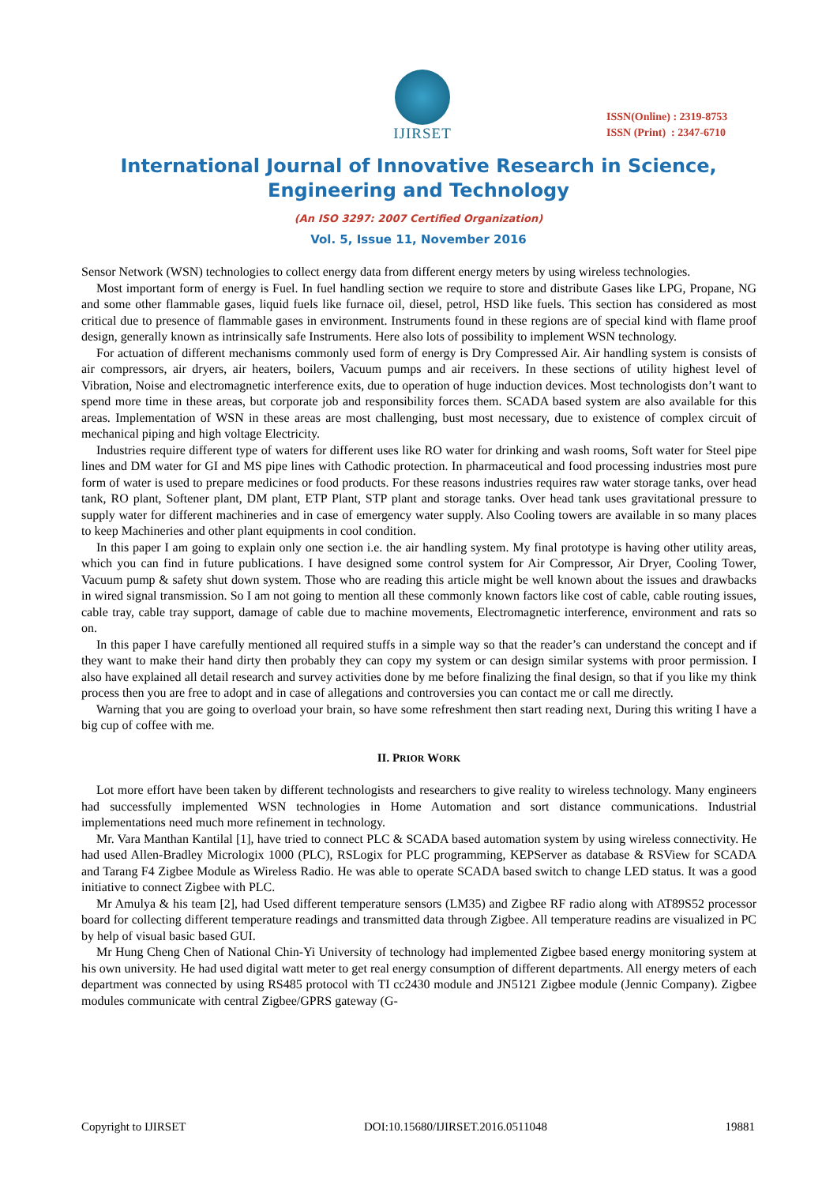IJIRSET
ISSN(Online) : 2319-8753
ISSN (Print) : 2347-6710
International Journal of Innovative Research in Science, Engineering and Technology
(An ISO 3297: 2007 Certified Organization)
Vol. 5, Issue 11, November 2016
Sensor Network (WSN) technologies to collect energy data from different energy meters by using wireless technologies.
Most important form of energy is Fuel. In fuel handling section we require to store and distribute Gases like LPG, Propane, NG and some other flammable gases, liquid fuels like furnace oil, diesel, petrol, HSD like fuels. This section has considered as most critical due to presence of flammable gases in environment. Instruments found in these regions are of special kind with flame proof design, generally known as intrinsically safe Instruments. Here also lots of possibility to implement WSN technology.
For actuation of different mechanisms commonly used form of energy is Dry Compressed Air. Air handling system is consists of air compressors, air dryers, air heaters, boilers, Vacuum pumps and air receivers. In these sections of utility highest level of Vibration, Noise and electromagnetic interference exits, due to operation of huge induction devices. Most technologists don’t want to spend more time in these areas, but corporate job and responsibility forces them. SCADA based system are also available for this areas. Implementation of WSN in these areas are most challenging, bust most necessary, due to existence of complex circuit of mechanical piping and high voltage Electricity.
Industries require different type of waters for different uses like RO water for drinking and wash rooms, Soft water for Steel pipe lines and DM water for GI and MS pipe lines with Cathodic protection. In pharmaceutical and food processing industries most pure form of water is used to prepare medicines or food products. For these reasons industries requires raw water storage tanks, over head tank, RO plant, Softener plant, DM plant, ETP Plant, STP plant and storage tanks. Over head tank uses gravitational pressure to supply water for different machineries and in case of emergency water supply. Also Cooling towers are available in so many places to keep Machineries and other plant equipments in cool condition.
In this paper I am going to explain only one section i.e. the air handling system. My final prototype is having other utility areas, which you can find in future publications. I have designed some control system for Air Compressor, Air Dryer, Cooling Tower, Vacuum pump & safety shut down system. Those who are reading this article might be well known about the issues and drawbacks in wired signal transmission. So I am not going to mention all these commonly known factors like cost of cable, cable routing issues, cable tray, cable tray support, damage of cable due to machine movements, Electromagnetic interference, environment and rats so on.
In this paper I have carefully mentioned all required stuffs in a simple way so that the reader’s can understand the concept and if they want to make their hand dirty then probably they can copy my system or can design similar systems with proor permission. I also have explained all detail research and survey activities done by me before finalizing the final design, so that if you like my think process then you are free to adopt and in case of allegations and controversies you can contact me or call me directly.
Warning that you are going to overload your brain, so have some refreshment then start reading next, During this writing I have a big cup of coffee with me.
II. PRIOR WORK
Lot more effort have been taken by different technologists and researchers to give reality to wireless technology. Many engineers had successfully implemented WSN technologies in Home Automation and sort distance communications. Industrial implementations need much more refinement in technology.
Mr. Vara Manthan Kantilal [1], have tried to connect PLC & SCADA based automation system by using wireless connectivity. He had used Allen-Bradley Micrologix 1000 (PLC), RSLogix for PLC programming, KEPServer as database & RSView for SCADA and Tarang F4 Zigbee Module as Wireless Radio. He was able to operate SCADA based switch to change LED status. It was a good initiative to connect Zigbee with PLC.
Mr Amulya & his team [2], had Used different temperature sensors (LM35) and Zigbee RF radio along with AT89S52 processor board for collecting different temperature readings and transmitted data through Zigbee. All temperature readins are visualized in PC by help of visual basic based GUI.
Mr Hung Cheng Chen of National Chin-Yi University of technology had implemented Zigbee based energy monitoring system at his own university. He had used digital watt meter to get real energy consumption of different departments. All energy meters of each department was connected by using RS485 protocol with TI cc2430 module and JN5121 Zigbee module (Jennic Company). Zigbee modules communicate with central Zigbee/GPRS gateway (G-
Copyright to IJIRSET DOI:10.15680/IJIRSET.2016.0511048 19881